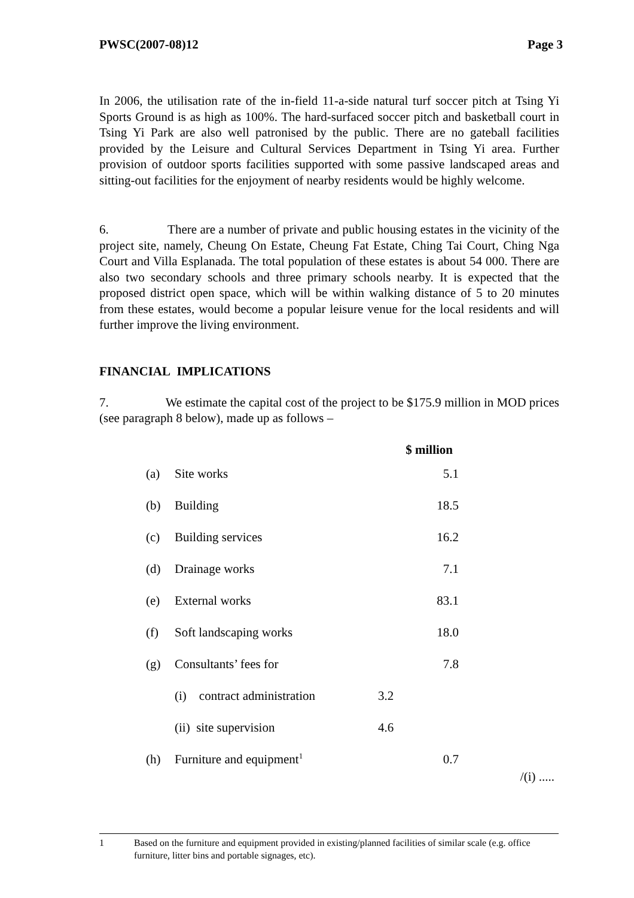PWSC(2007-08)12 Page 3
In 2006, the utilisation rate of the in-field 11-a-side natural turf soccer pitch at Tsing Yi Sports Ground is as high as 100%. The hard-surfaced soccer pitch and basketball court in Tsing Yi Park are also well patronised by the public. There are no gateball facilities provided by the Leisure and Cultural Services Department in Tsing Yi area. Further provision of outdoor sports facilities supported with some passive landscaped areas and sitting-out facilities for the enjoyment of nearby residents would be highly welcome.
6. There are a number of private and public housing estates in the vicinity of the project site, namely, Cheung On Estate, Cheung Fat Estate, Ching Tai Court, Ching Nga Court and Villa Esplanada. The total population of these estates is about 54 000. There are also two secondary schools and three primary schools nearby. It is expected that the proposed district open space, which will be within walking distance of 5 to 20 minutes from these estates, would become a popular leisure venue for the local residents and will further improve the living environment.
FINANCIAL IMPLICATIONS
7. We estimate the capital cost of the project to be $175.9 million in MOD prices (see paragraph 8 below), made up as follows –
| | | $ million | |
| --- | --- | --- | --- |
| (a) | Site works | | 5.1 |
| (b) | Building | | 18.5 |
| (c) | Building services | | 16.2 |
| (d) | Drainage works | | 7.1 |
| (e) | External works | | 83.1 |
| (f) | Soft landscaping works | | 18.0 |
| (g) | Consultants’ fees for | | 7.8 |
| | (i) contract administration | 3.2 | |
| | (ii) site supervision | 4.6 | |
| (h) | Furniture and equipment<sup>1</sup> | | 0.7 |
/(i) .....
1 Based on the furniture and equipment provided in existing/planned facilities of similar scale (e.g. office furniture, litter bins and portable signages, etc).